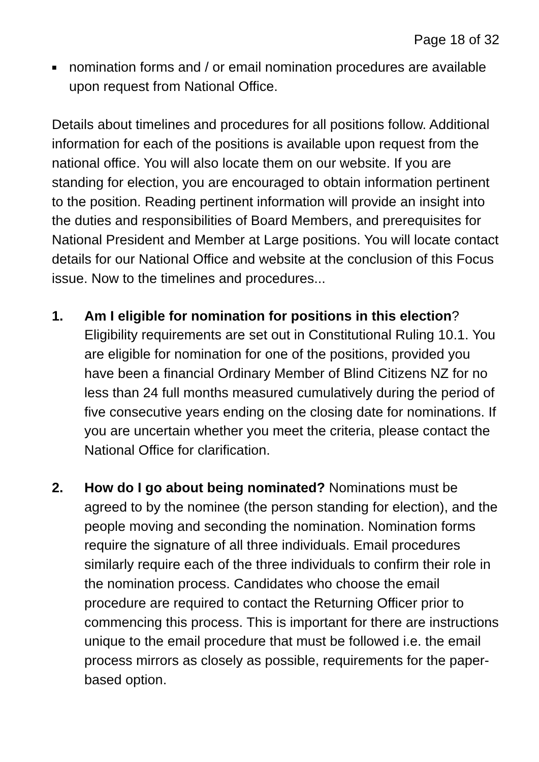Page 18 of 32
■
nomination forms and / or email nomination procedures are available upon request from National Office.
Details about timelines and procedures for all positions follow. Additional information for each of the positions is available upon request from the national office. You will also locate them on our website. If you are standing for election, you are encouraged to obtain information pertinent to the position. Reading pertinent information will provide an insight into the duties and responsibilities of Board Members, and prerequisites for National President and Member at Large positions. You will locate contact details for our National Office and website at the conclusion of this Focus issue. Now to the timelines and procedures...
1. Am I eligible for nomination for positions in this election? Eligibility requirements are set out in Constitutional Ruling 10.1. You are eligible for nomination for one of the positions, provided you have been a financial Ordinary Member of Blind Citizens NZ for no less than 24 full months measured cumulatively during the period of five consecutive years ending on the closing date for nominations. If you are uncertain whether you meet the criteria, please contact the National Office for clarification.
2. How do I go about being nominated? Nominations must be agreed to by the nominee (the person standing for election), and the people moving and seconding the nomination. Nomination forms require the signature of all three individuals. Email procedures similarly require each of the three individuals to confirm their role in the nomination process. Candidates who choose the email procedure are required to contact the Returning Officer prior to commencing this process. This is important for there are instructions unique to the email procedure that must be followed i.e. the email process mirrors as closely as possible, requirements for the paper-based option.